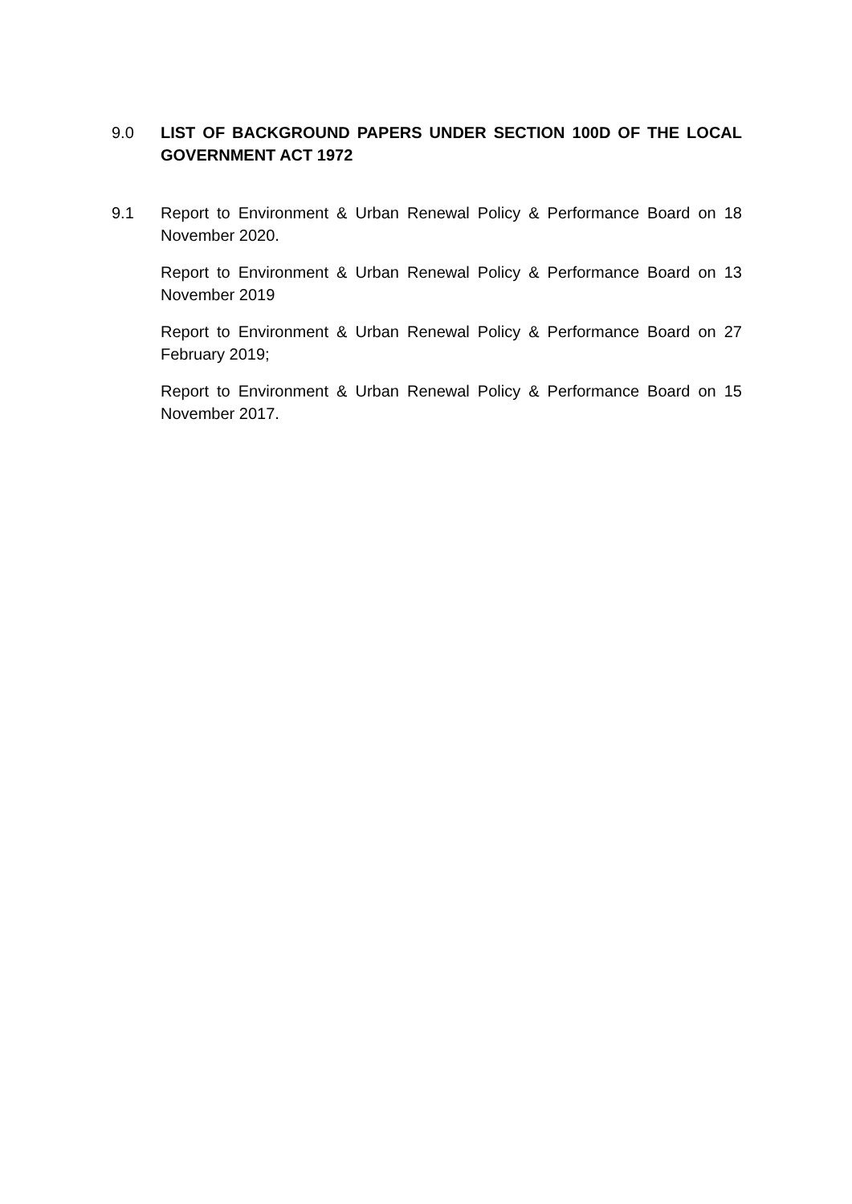9.0 LIST OF BACKGROUND PAPERS UNDER SECTION 100D OF THE LOCAL GOVERNMENT ACT 1972
9.1 Report to Environment & Urban Renewal Policy & Performance Board on 18 November 2020.
Report to Environment & Urban Renewal Policy & Performance Board on 13 November 2019
Report to Environment & Urban Renewal Policy & Performance Board on 27 February 2019;
Report to Environment & Urban Renewal Policy & Performance Board on 15 November 2017.